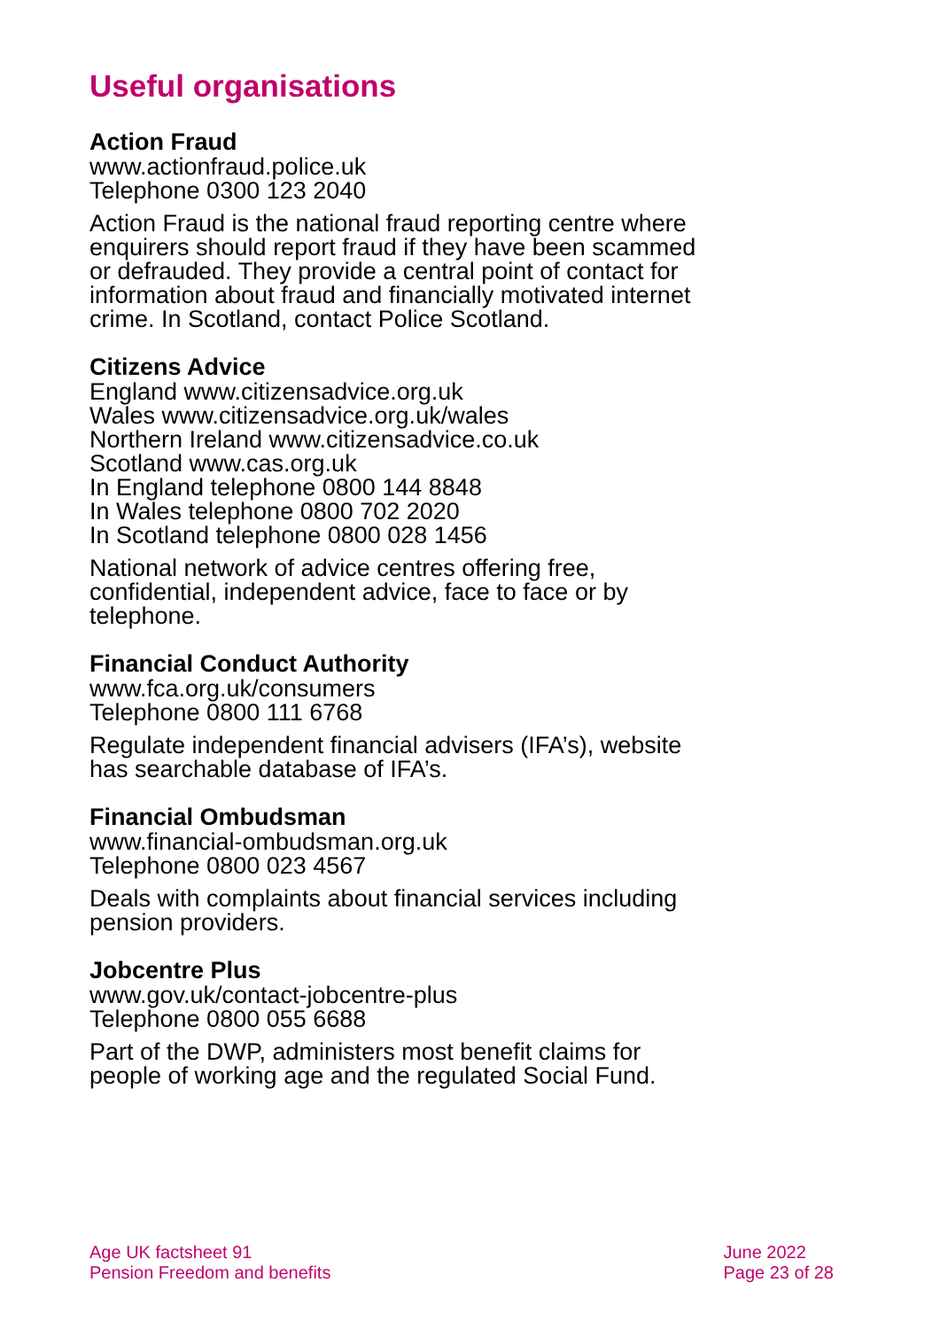Useful organisations
Action Fraud
www.actionfraud.police.uk
Telephone 0300 123 2040
Action Fraud is the national fraud reporting centre where enquirers should report fraud if they have been scammed or defrauded. They provide a central point of contact for information about fraud and financially motivated internet crime. In Scotland, contact Police Scotland.
Citizens Advice
England www.citizensadvice.org.uk
Wales www.citizensadvice.org.uk/wales
Northern Ireland www.citizensadvice.co.uk
Scotland www.cas.org.uk
In England telephone 0800 144 8848
In Wales telephone 0800 702 2020
In Scotland telephone 0800 028 1456
National network of advice centres offering free, confidential, independent advice, face to face or by telephone.
Financial Conduct Authority
www.fca.org.uk/consumers
Telephone 0800 111 6768
Regulate independent financial advisers (IFA’s), website has searchable database of IFA’s.
Financial Ombudsman
www.financial-ombudsman.org.uk
Telephone 0800 023 4567
Deals with complaints about financial services including pension providers.
Jobcentre Plus
www.gov.uk/contact-jobcentre-plus
Telephone 0800 055 6688
Part of the DWP, administers most benefit claims for people of working age and the regulated Social Fund.
Age UK factsheet 91
Pension Freedom and benefits
June 2022
Page 23 of 28